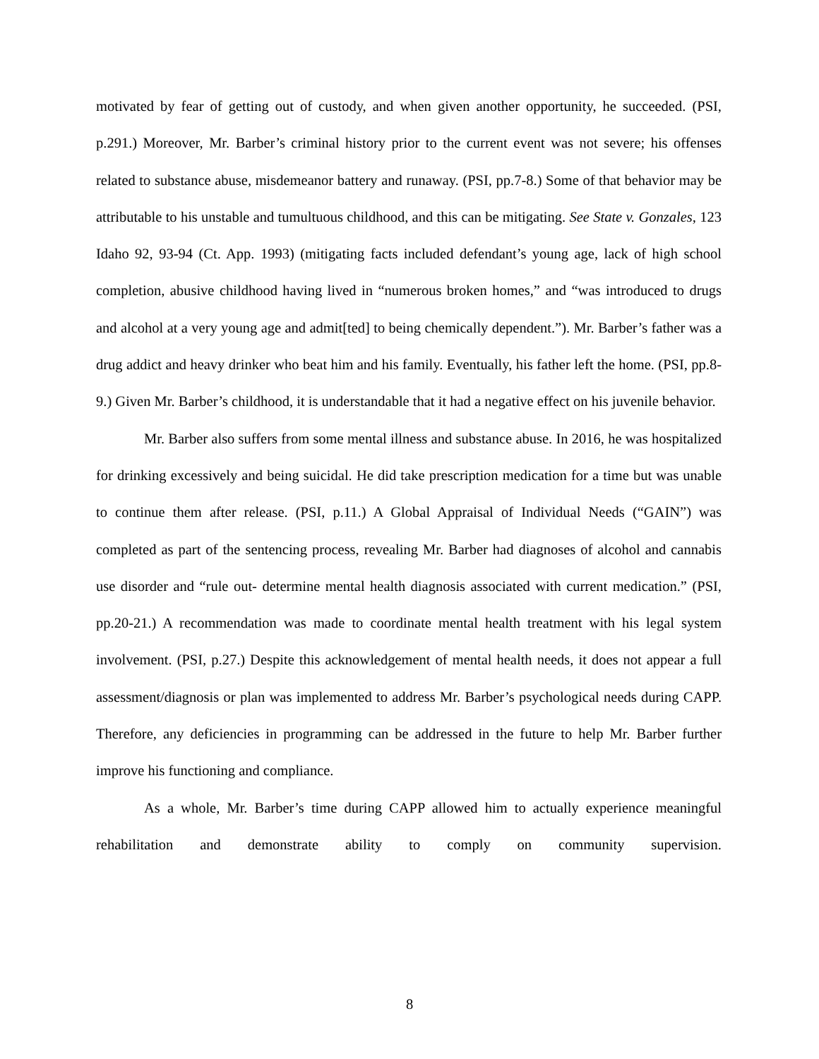motivated by fear of getting out of custody, and when given another opportunity, he succeeded. (PSI, p.291.) Moreover, Mr. Barber’s criminal history prior to the current event was not severe; his offenses related to substance abuse, misdemeanor battery and runaway. (PSI, pp.7-8.) Some of that behavior may be attributable to his unstable and tumultuous childhood, and this can be mitigating. See State v. Gonzales, 123 Idaho 92, 93-94 (Ct. App. 1993) (mitigating facts included defendant’s young age, lack of high school completion, abusive childhood having lived in “numerous broken homes,” and “was introduced to drugs and alcohol at a very young age and admit[ted] to being chemically dependent.”). Mr. Barber’s father was a drug addict and heavy drinker who beat him and his family. Eventually, his father left the home. (PSI, pp.8-9.) Given Mr. Barber’s childhood, it is understandable that it had a negative effect on his juvenile behavior.
Mr. Barber also suffers from some mental illness and substance abuse. In 2016, he was hospitalized for drinking excessively and being suicidal. He did take prescription medication for a time but was unable to continue them after release. (PSI, p.11.) A Global Appraisal of Individual Needs (“GAIN”) was completed as part of the sentencing process, revealing Mr. Barber had diagnoses of alcohol and cannabis use disorder and “rule out- determine mental health diagnosis associated with current medication.” (PSI, pp.20-21.) A recommendation was made to coordinate mental health treatment with his legal system involvement. (PSI, p.27.) Despite this acknowledgement of mental health needs, it does not appear a full assessment/diagnosis or plan was implemented to address Mr. Barber’s psychological needs during CAPP. Therefore, any deficiencies in programming can be addressed in the future to help Mr. Barber further improve his functioning and compliance.
As a whole, Mr. Barber’s time during CAPP allowed him to actually experience meaningful rehabilitation and demonstrate ability to comply on community supervision.
8